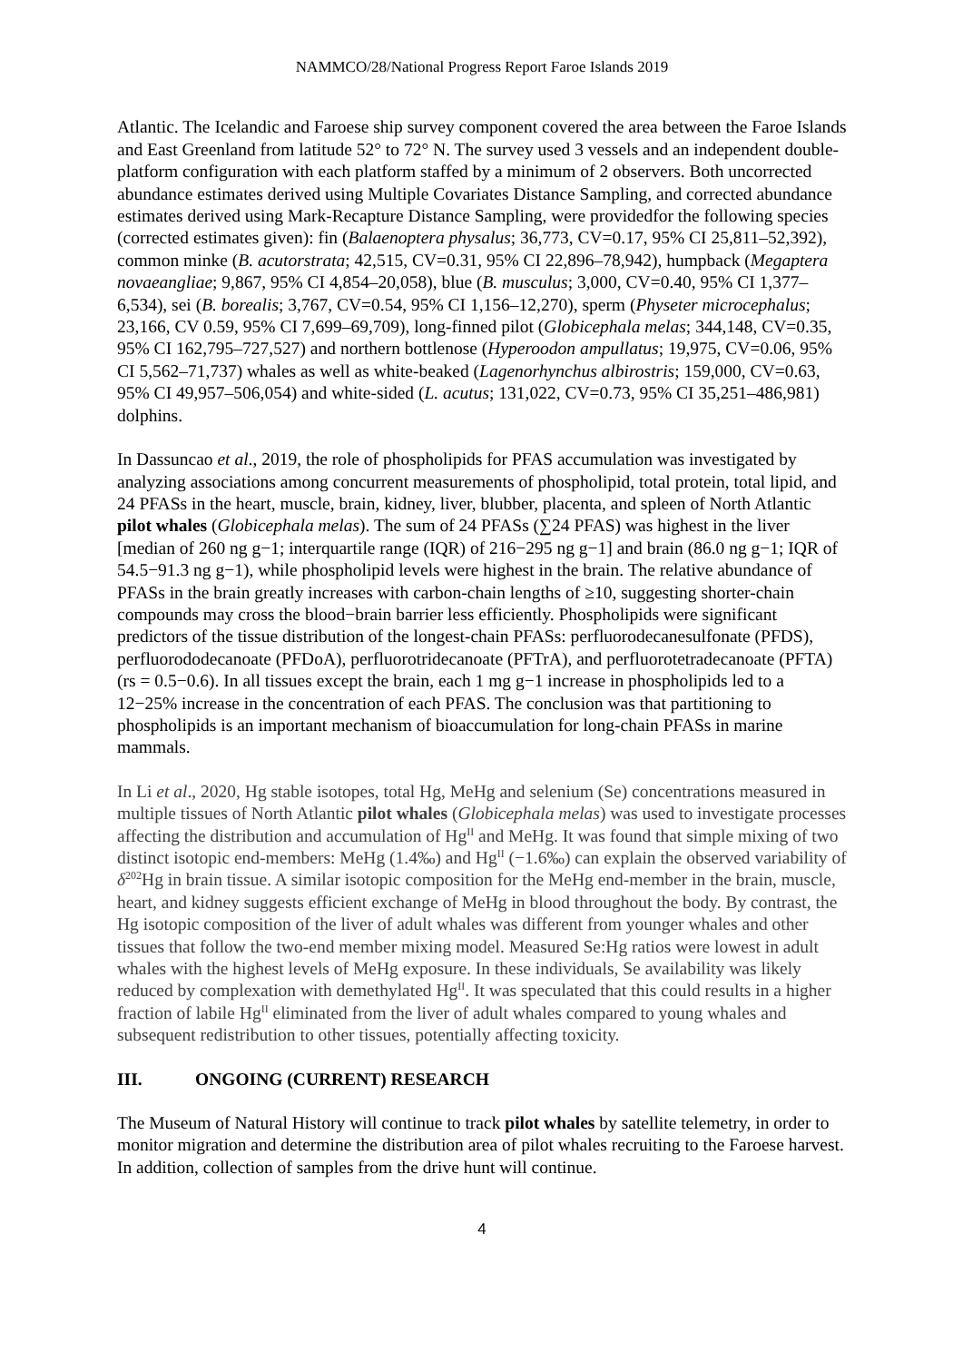NAMMCO/28/National Progress Report Faroe Islands 2019
Atlantic. The Icelandic and Faroese ship survey component covered the area between the Faroe Islands and East Greenland from latitude 52° to 72° N. The survey used 3 vessels and an independent double-platform configuration with each platform staffed by a minimum of 2 observers. Both uncorrected abundance estimates derived using Multiple Covariates Distance Sampling, and corrected abundance estimates derived using Mark-Recapture Distance Sampling, were providedfor the following species (corrected estimates given): fin (Balaenoptera physalus; 36,773, CV=0.17, 95% CI 25,811–52,392), common minke (B. acutorstrata; 42,515, CV=0.31, 95% CI 22,896–78,942), humpback (Megaptera novaeangliae; 9,867, 95% CI 4,854–20,058), blue (B. musculus; 3,000, CV=0.40, 95% CI 1,377–6,534), sei (B. borealis; 3,767, CV=0.54, 95% CI 1,156–12,270), sperm (Physeter microcephalus; 23,166, CV 0.59, 95% CI 7,699–69,709), long-finned pilot (Globicephala melas; 344,148, CV=0.35, 95% CI 162,795–727,527) and northern bottlenose (Hyperoodon ampullatus; 19,975, CV=0.06, 95% CI 5,562–71,737) whales as well as white-beaked (Lagenorhynchus albirostris; 159,000, CV=0.63, 95% CI 49,957–506,054) and white-sided (L. acutus; 131,022, CV=0.73, 95% CI 35,251–486,981) dolphins.
In Dassuncao et al., 2019, the role of phospholipids for PFAS accumulation was investigated by analyzing associations among concurrent measurements of phospholipid, total protein, total lipid, and 24 PFASs in the heart, muscle, brain, kidney, liver, blubber, placenta, and spleen of North Atlantic pilot whales (Globicephala melas). The sum of 24 PFASs (∑24 PFAS) was highest in the liver [median of 260 ng g−1; interquartile range (IQR) of 216−295 ng g−1] and brain (86.0 ng g−1; IQR of 54.5−91.3 ng g−1), while phospholipid levels were highest in the brain. The relative abundance of PFASs in the brain greatly increases with carbon-chain lengths of ≥10, suggesting shorter-chain compounds may cross the blood−brain barrier less efficiently. Phospholipids were significant predictors of the tissue distribution of the longest-chain PFASs: perfluorodecanesulfonate (PFDS), perfluorododecanoate (PFDoA), perfluorotridecanoate (PFTrA), and perfluorotetradecanoate (PFTA) (rs = 0.5−0.6). In all tissues except the brain, each 1 mg g−1 increase in phospholipids led to a 12−25% increase in the concentration of each PFAS. The conclusion was that partitioning to phospholipids is an important mechanism of bioaccumulation for long-chain PFASs in marine mammals.
In Li et al., 2020, Hg stable isotopes, total Hg, MeHg and selenium (Se) concentrations measured in multiple tissues of North Atlantic pilot whales (Globicephala melas) was used to investigate processes affecting the distribution and accumulation of Hg<sup>II</sup> and MeHg. It was found that simple mixing of two distinct isotopic end-members: MeHg (1.4‰) and Hg<sup>II</sup> (−1.6‰) can explain the observed variability of δ<sup>202</sup>Hg in brain tissue. A similar isotopic composition for the MeHg end-member in the brain, muscle, heart, and kidney suggests efficient exchange of MeHg in blood throughout the body. By contrast, the Hg isotopic composition of the liver of adult whales was different from younger whales and other tissues that follow the two-end member mixing model. Measured Se:Hg ratios were lowest in adult whales with the highest levels of MeHg exposure. In these individuals, Se availability was likely reduced by complexation with demethylated Hg<sup>II</sup>. It was speculated that this could results in a higher fraction of labile Hg<sup>II</sup> eliminated from the liver of adult whales compared to young whales and subsequent redistribution to other tissues, potentially affecting toxicity.
III. ONGOING (CURRENT) RESEARCH
The Museum of Natural History will continue to track pilot whales by satellite telemetry, in order to monitor migration and determine the distribution area of pilot whales recruiting to the Faroese harvest. In addition, collection of samples from the drive hunt will continue.
4